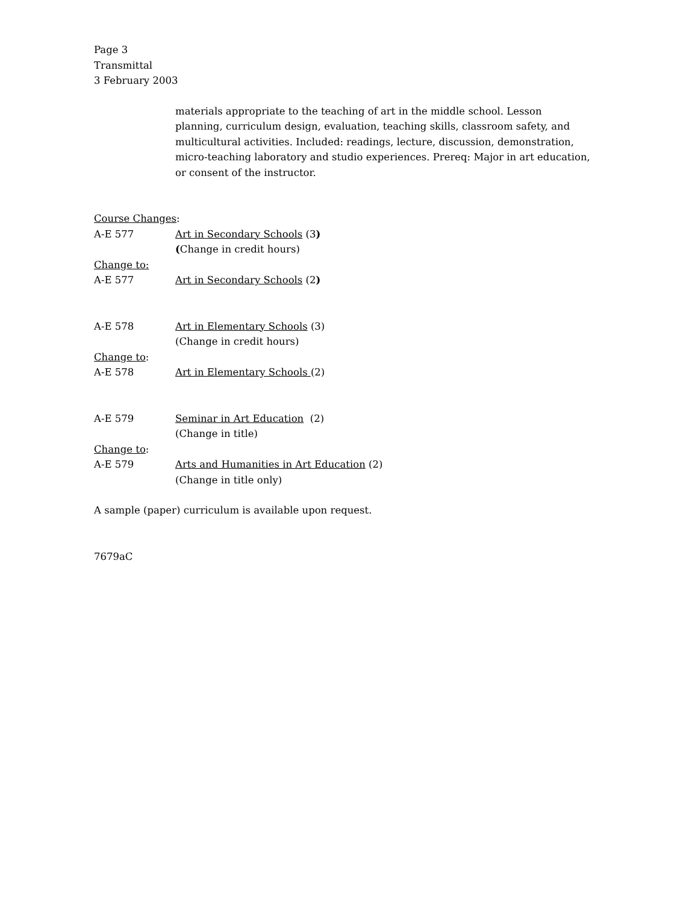Page 3
Transmittal
3 February 2003
materials appropriate to the teaching of art in the middle school. Lesson planning, curriculum design, evaluation, teaching skills, classroom safety, and multicultural activities. Included: readings, lecture, discussion, demonstration, micro-teaching laboratory and studio experiences. Prereq: Major in art education, or consent of the instructor.
Course Changes:
A-E 577 Art in Secondary Schools (3)
(Change in credit hours)
Change to:
A-E 577 Art in Secondary Schools (2)
A-E 578 Art in Elementary Schools (3)
(Change in credit hours)
Change to:
A-E 578 Art in Elementary Schools (2)
A-E 579 Seminar in Art Education (2)
(Change in title)
Change to:
A-E 579 Arts and Humanities in Art Education (2)
(Change in title only)
A sample (paper) curriculum is available upon request.
7679aC